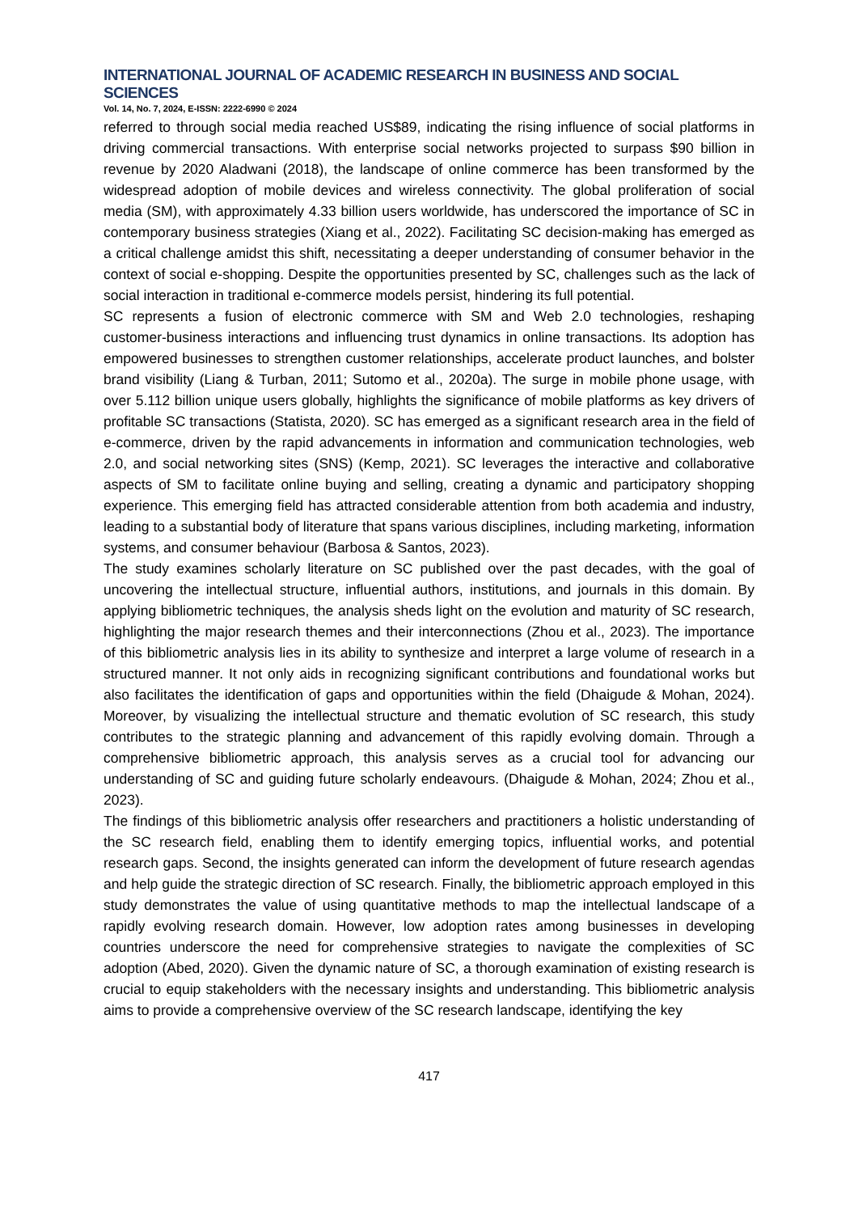INTERNATIONAL JOURNAL OF ACADEMIC RESEARCH IN BUSINESS AND SOCIAL SCIENCES
Vol. 14, No. 7, 2024, E-ISSN: 2222-6990 © 2024
referred to through social media reached US$89, indicating the rising influence of social platforms in driving commercial transactions. With enterprise social networks projected to surpass $90 billion in revenue by 2020 Aladwani (2018), the landscape of online commerce has been transformed by the widespread adoption of mobile devices and wireless connectivity. The global proliferation of social media (SM), with approximately 4.33 billion users worldwide, has underscored the importance of SC in contemporary business strategies (Xiang et al., 2022). Facilitating SC decision-making has emerged as a critical challenge amidst this shift, necessitating a deeper understanding of consumer behavior in the context of social e-shopping. Despite the opportunities presented by SC, challenges such as the lack of social interaction in traditional e-commerce models persist, hindering its full potential.
SC represents a fusion of electronic commerce with SM and Web 2.0 technologies, reshaping customer-business interactions and influencing trust dynamics in online transactions. Its adoption has empowered businesses to strengthen customer relationships, accelerate product launches, and bolster brand visibility (Liang & Turban, 2011; Sutomo et al., 2020a). The surge in mobile phone usage, with over 5.112 billion unique users globally, highlights the significance of mobile platforms as key drivers of profitable SC transactions (Statista, 2020). SC has emerged as a significant research area in the field of e-commerce, driven by the rapid advancements in information and communication technologies, web 2.0, and social networking sites (SNS) (Kemp, 2021). SC leverages the interactive and collaborative aspects of SM to facilitate online buying and selling, creating a dynamic and participatory shopping experience. This emerging field has attracted considerable attention from both academia and industry, leading to a substantial body of literature that spans various disciplines, including marketing, information systems, and consumer behaviour (Barbosa & Santos, 2023).
The study examines scholarly literature on SC published over the past decades, with the goal of uncovering the intellectual structure, influential authors, institutions, and journals in this domain. By applying bibliometric techniques, the analysis sheds light on the evolution and maturity of SC research, highlighting the major research themes and their interconnections (Zhou et al., 2023). The importance of this bibliometric analysis lies in its ability to synthesize and interpret a large volume of research in a structured manner. It not only aids in recognizing significant contributions and foundational works but also facilitates the identification of gaps and opportunities within the field (Dhaigude & Mohan, 2024). Moreover, by visualizing the intellectual structure and thematic evolution of SC research, this study contributes to the strategic planning and advancement of this rapidly evolving domain. Through a comprehensive bibliometric approach, this analysis serves as a crucial tool for advancing our understanding of SC and guiding future scholarly endeavours. (Dhaigude & Mohan, 2024; Zhou et al., 2023).
The findings of this bibliometric analysis offer researchers and practitioners a holistic understanding of the SC research field, enabling them to identify emerging topics, influential works, and potential research gaps. Second, the insights generated can inform the development of future research agendas and help guide the strategic direction of SC research. Finally, the bibliometric approach employed in this study demonstrates the value of using quantitative methods to map the intellectual landscape of a rapidly evolving research domain. However, low adoption rates among businesses in developing countries underscore the need for comprehensive strategies to navigate the complexities of SC adoption (Abed, 2020). Given the dynamic nature of SC, a thorough examination of existing research is crucial to equip stakeholders with the necessary insights and understanding. This bibliometric analysis aims to provide a comprehensive overview of the SC research landscape, identifying the key
417